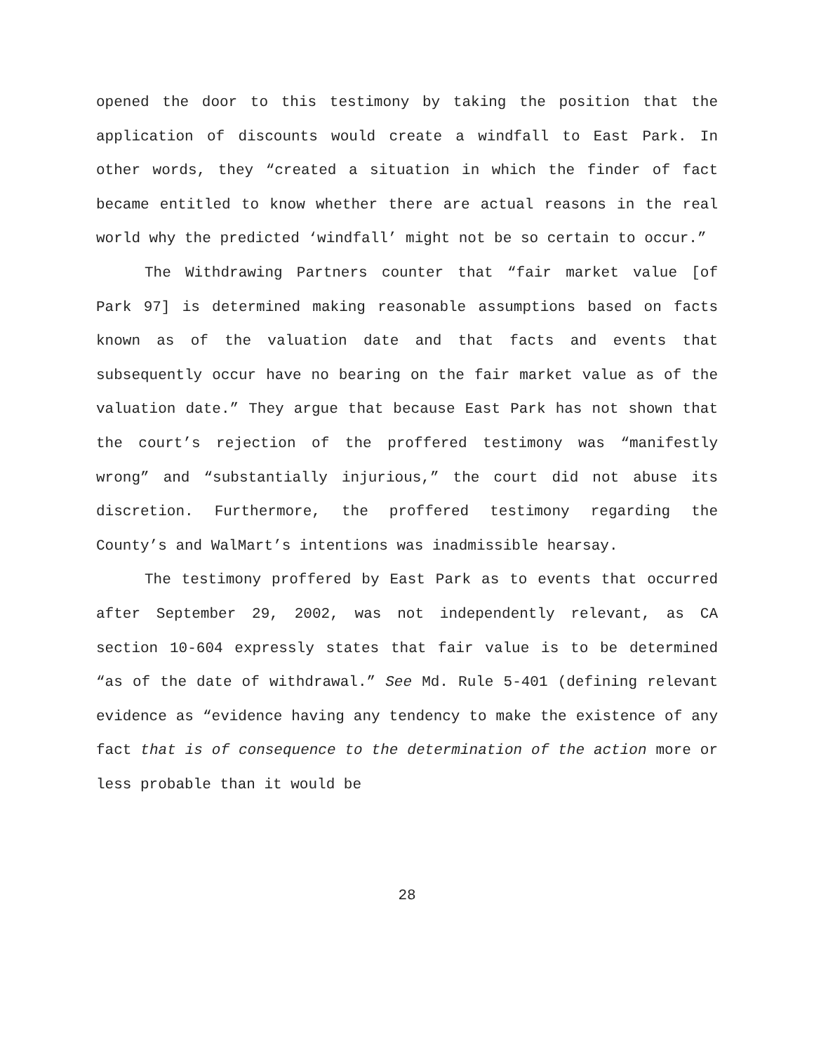opened the door to this testimony by taking the position that the application of discounts would create a windfall to East Park. In other words, they “created a situation in which the finder of fact became entitled to know whether there are actual reasons in the real world why the predicted ‘windfall’ might not be so certain to occur.”
The Withdrawing Partners counter that “fair market value [of Park 97] is determined making reasonable assumptions based on facts known as of the valuation date and that facts and events that subsequently occur have no bearing on the fair market value as of the valuation date.” They argue that because East Park has not shown that the court’s rejection of the proffered testimony was “manifestly wrong” and “substantially injurious,” the court did not abuse its discretion. Furthermore, the proffered testimony regarding the County’s and WalMart’s intentions was inadmissible hearsay.
The testimony proffered by East Park as to events that occurred after September 29, 2002, was not independently relevant, as CA section 10-604 expressly states that fair value is to be determined “as of the date of withdrawal.” See Md. Rule 5-401 (defining relevant evidence as “evidence having any tendency to make the existence of any fact that is of consequence to the determination of the action more or less probable than it would be
28